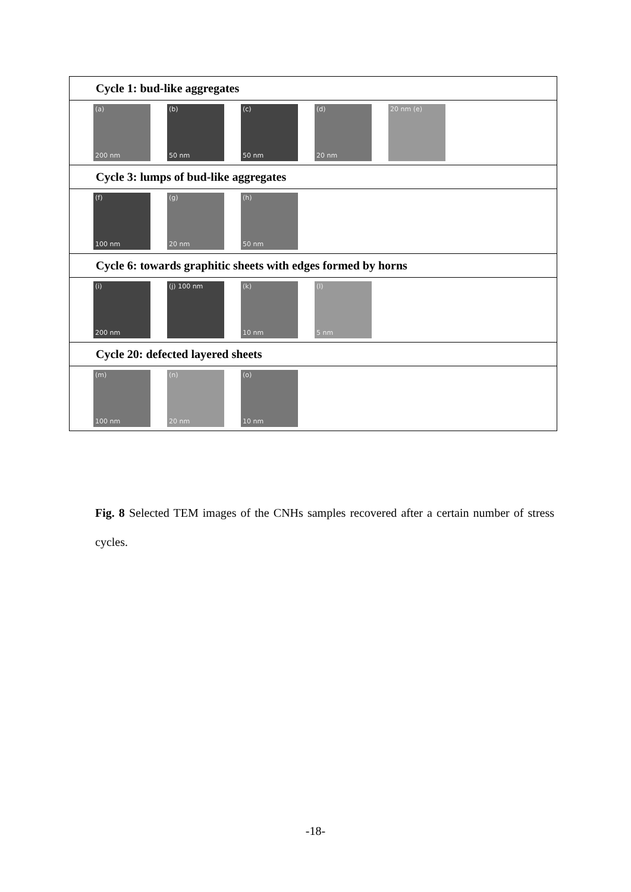Cycle 1: bud-like aggregates
(a)
200 nm
(b)
50 nm
(c)
50 nm
(d)
20 nm
20 nm (e)
Cycle 3: lumps of bud-like aggregates
(f)
100 nm
(g)
20 nm
(h)
50 nm
Cycle 6: towards graphitic sheets with edges formed by horns
(i)
200 nm
(j) 100 nm
(k)
10 nm
(l)
5 nm
Cycle 20: defected layered sheets
(m)
100 nm
(n)
20 nm
(o)
10 nm
Fig. 8 Selected TEM images of the CNHs samples recovered after a certain number of stress cycles.
-18-